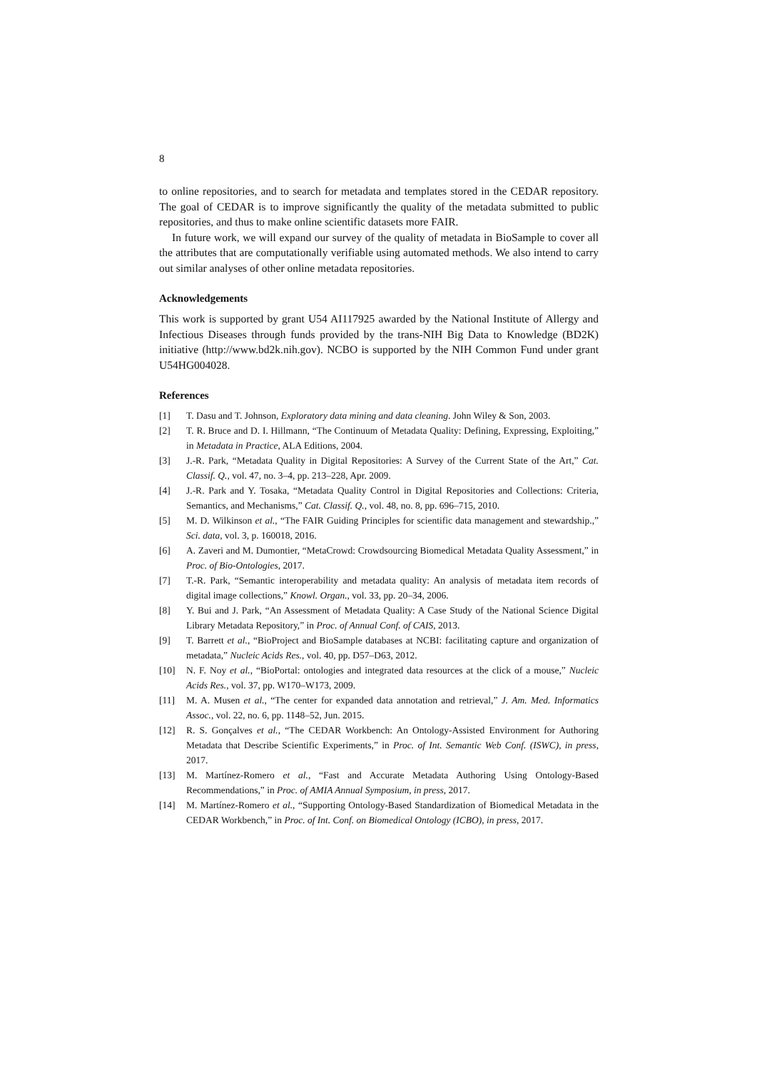8
to online repositories, and to search for metadata and templates stored in the CEDAR repository. The goal of CEDAR is to improve significantly the quality of the metadata submitted to public repositories, and thus to make online scientific datasets more FAIR.
In future work, we will expand our survey of the quality of metadata in BioSample to cover all the attributes that are computationally verifiable using automated methods. We also intend to carry out similar analyses of other online metadata repositories.
Acknowledgements
This work is supported by grant U54 AI117925 awarded by the National Institute of Allergy and Infectious Diseases through funds provided by the trans-NIH Big Data to Knowledge (BD2K) initiative (http://www.bd2k.nih.gov). NCBO is supported by the NIH Common Fund under grant U54HG004028.
References
[1] T. Dasu and T. Johnson, Exploratory data mining and data cleaning. John Wiley & Son, 2003.
[2] T. R. Bruce and D. I. Hillmann, “The Continuum of Metadata Quality: Defining, Expressing, Exploiting,” in Metadata in Practice, ALA Editions, 2004.
[3] J.-R. Park, “Metadata Quality in Digital Repositories: A Survey of the Current State of the Art,” Cat. Classif. Q., vol. 47, no. 3–4, pp. 213–228, Apr. 2009.
[4] J.-R. Park and Y. Tosaka, “Metadata Quality Control in Digital Repositories and Collections: Criteria, Semantics, and Mechanisms,” Cat. Classif. Q., vol. 48, no. 8, pp. 696–715, 2010.
[5] M. D. Wilkinson et al., “The FAIR Guiding Principles for scientific data management and stewardship.,” Sci. data, vol. 3, p. 160018, 2016.
[6] A. Zaveri and M. Dumontier, “MetaCrowd: Crowdsourcing Biomedical Metadata Quality Assessment,” in Proc. of Bio-Ontologies, 2017.
[7] T.-R. Park, “Semantic interoperability and metadata quality: An analysis of metadata item records of digital image collections,” Knowl. Organ., vol. 33, pp. 20–34, 2006.
[8] Y. Bui and J. Park, “An Assessment of Metadata Quality: A Case Study of the National Science Digital Library Metadata Repository,” in Proc. of Annual Conf. of CAIS, 2013.
[9] T. Barrett et al., “BioProject and BioSample databases at NCBI: facilitating capture and organization of metadata,” Nucleic Acids Res., vol. 40, pp. D57–D63, 2012.
[10] N. F. Noy et al., “BioPortal: ontologies and integrated data resources at the click of a mouse,” Nucleic Acids Res., vol. 37, pp. W170–W173, 2009.
[11] M. A. Musen et al., “The center for expanded data annotation and retrieval,” J. Am. Med. Informatics Assoc., vol. 22, no. 6, pp. 1148–52, Jun. 2015.
[12] R. S. Gonçalves et al., “The CEDAR Workbench: An Ontology-Assisted Environment for Authoring Metadata that Describe Scientific Experiments,” in Proc. of Int. Semantic Web Conf. (ISWC), in press, 2017.
[13] M. Martínez-Romero et al., “Fast and Accurate Metadata Authoring Using Ontology-Based Recommendations,” in Proc. of AMIA Annual Symposium, in press, 2017.
[14] M. Martínez-Romero et al., “Supporting Ontology-Based Standardization of Biomedical Metadata in the CEDAR Workbench,” in Proc. of Int. Conf. on Biomedical Ontology (ICBO), in press, 2017.